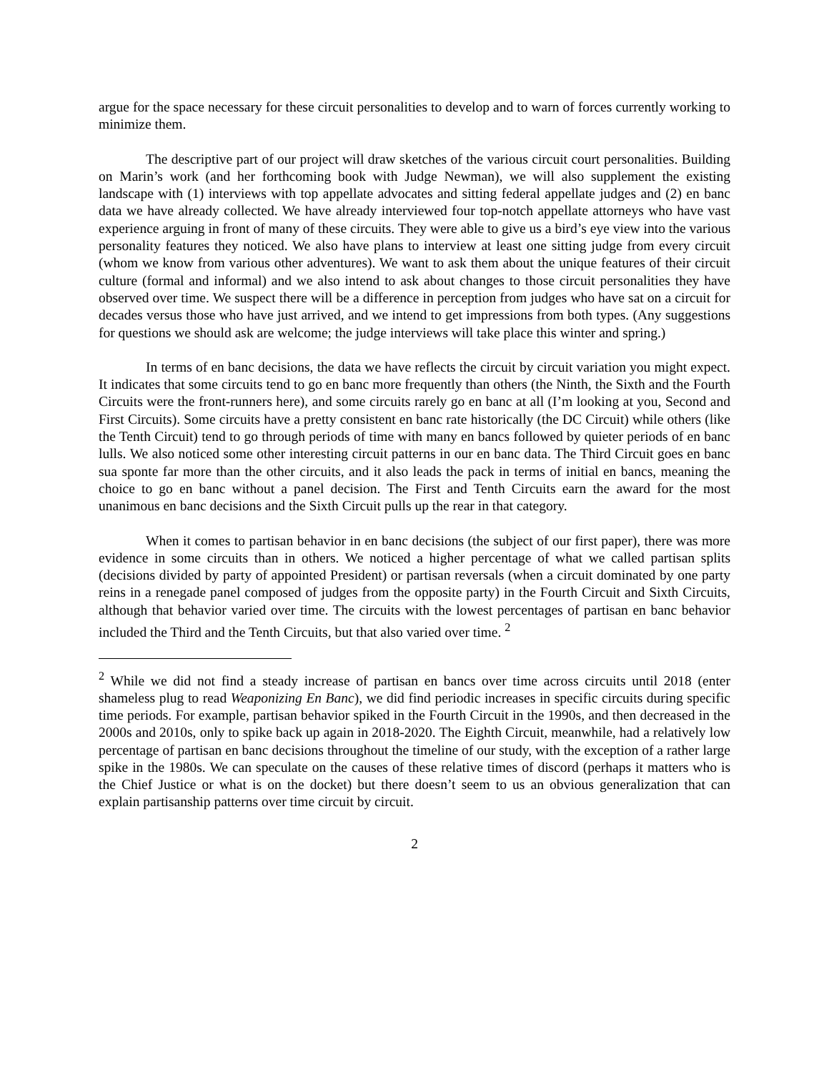argue for the space necessary for these circuit personalities to develop and to warn of forces currently working to minimize them.
The descriptive part of our project will draw sketches of the various circuit court personalities. Building on Marin’s work (and her forthcoming book with Judge Newman), we will also supplement the existing landscape with (1) interviews with top appellate advocates and sitting federal appellate judges and (2) en banc data we have already collected. We have already interviewed four top-notch appellate attorneys who have vast experience arguing in front of many of these circuits. They were able to give us a bird’s eye view into the various personality features they noticed. We also have plans to interview at least one sitting judge from every circuit (whom we know from various other adventures). We want to ask them about the unique features of their circuit culture (formal and informal) and we also intend to ask about changes to those circuit personalities they have observed over time. We suspect there will be a difference in perception from judges who have sat on a circuit for decades versus those who have just arrived, and we intend to get impressions from both types. (Any suggestions for questions we should ask are welcome; the judge interviews will take place this winter and spring.)
In terms of en banc decisions, the data we have reflects the circuit by circuit variation you might expect. It indicates that some circuits tend to go en banc more frequently than others (the Ninth, the Sixth and the Fourth Circuits were the front-runners here), and some circuits rarely go en banc at all (I’m looking at you, Second and First Circuits). Some circuits have a pretty consistent en banc rate historically (the DC Circuit) while others (like the Tenth Circuit) tend to go through periods of time with many en bancs followed by quieter periods of en banc lulls. We also noticed some other interesting circuit patterns in our en banc data. The Third Circuit goes en banc sua sponte far more than the other circuits, and it also leads the pack in terms of initial en bancs, meaning the choice to go en banc without a panel decision. The First and Tenth Circuits earn the award for the most unanimous en banc decisions and the Sixth Circuit pulls up the rear in that category.
When it comes to partisan behavior in en banc decisions (the subject of our first paper), there was more evidence in some circuits than in others. We noticed a higher percentage of what we called partisan splits (decisions divided by party of appointed President) or partisan reversals (when a circuit dominated by one party reins in a renegade panel composed of judges from the opposite party) in the Fourth Circuit and Sixth Circuits, although that behavior varied over time. The circuits with the lowest percentages of partisan en banc behavior included the Third and the Tenth Circuits, but that also varied over time. <sup>2</sup>
<sup>2</sup> While we did not find a steady increase of partisan en bancs over time across circuits until 2018 (enter shameless plug to read Weaponizing En Banc), we did find periodic increases in specific circuits during specific time periods. For example, partisan behavior spiked in the Fourth Circuit in the 1990s, and then decreased in the 2000s and 2010s, only to spike back up again in 2018-2020. The Eighth Circuit, meanwhile, had a relatively low percentage of partisan en banc decisions throughout the timeline of our study, with the exception of a rather large spike in the 1980s. We can speculate on the causes of these relative times of discord (perhaps it matters who is the Chief Justice or what is on the docket) but there doesn’t seem to us an obvious generalization that can explain partisanship patterns over time circuit by circuit.
2